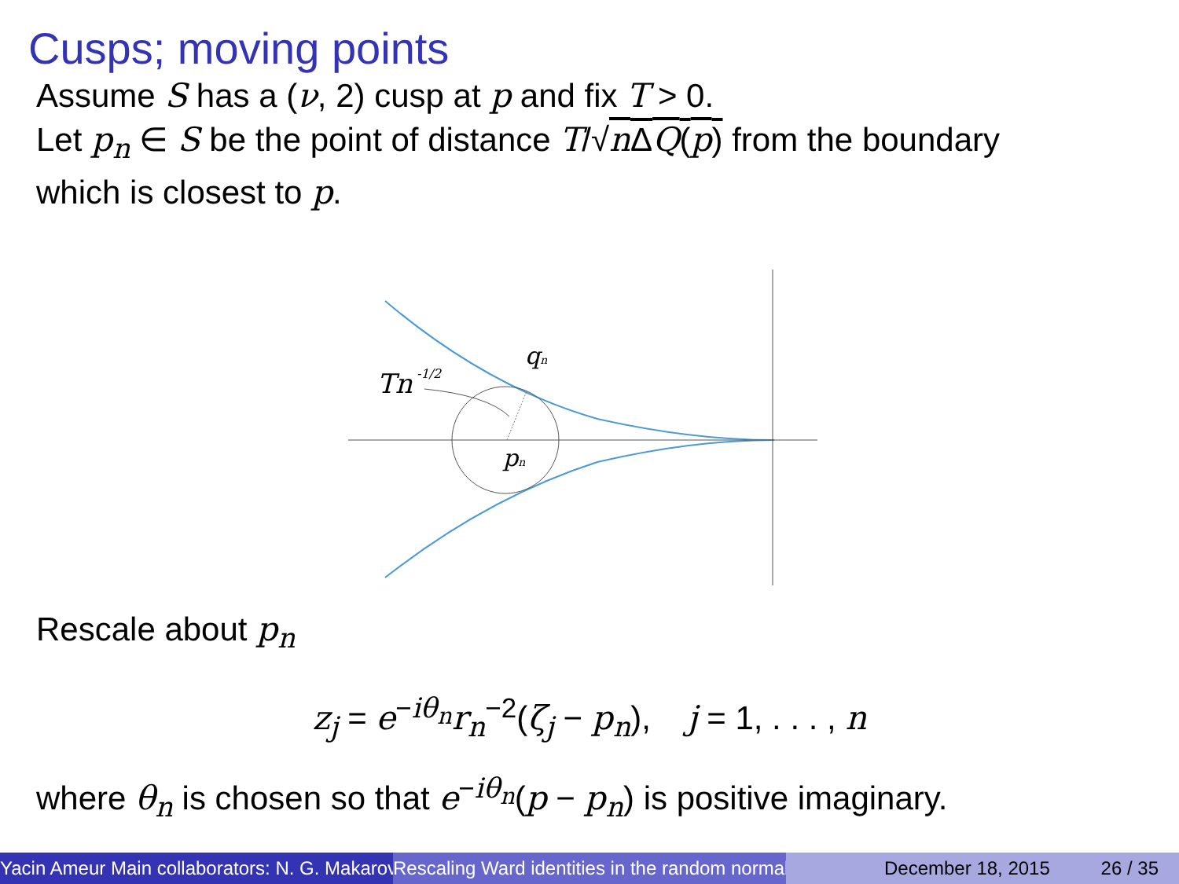Cusps; moving points
Assume S has a (ν, 2) cusp at p and fix T > 0.
Let p<sub>n</sub> ∈ S be the point of distance T/√n ΔQ(p) from the boundary
which is closest to p.
Tn
-1/2
qn
pn
Rescale about p<sub>n</sub>
z<sub>j</sub> = e<sup>−iθ<sub>n</sub></sup>r<sub>n</sub><sup>−2</sup>(ζ<sub>j</sub> − p<sub>n</sub>), j = 1, . . . , n
where θ<sub>n</sub> is chosen so that e<sup>−iθ<sub>n</sub></sup>(p − p<sub>n</sub>) is positive imaginary.
Yacin Ameur Main collaborators: N. G. Makarov Rescaling Ward identities in the random normal December 18, 2015 26 / 35